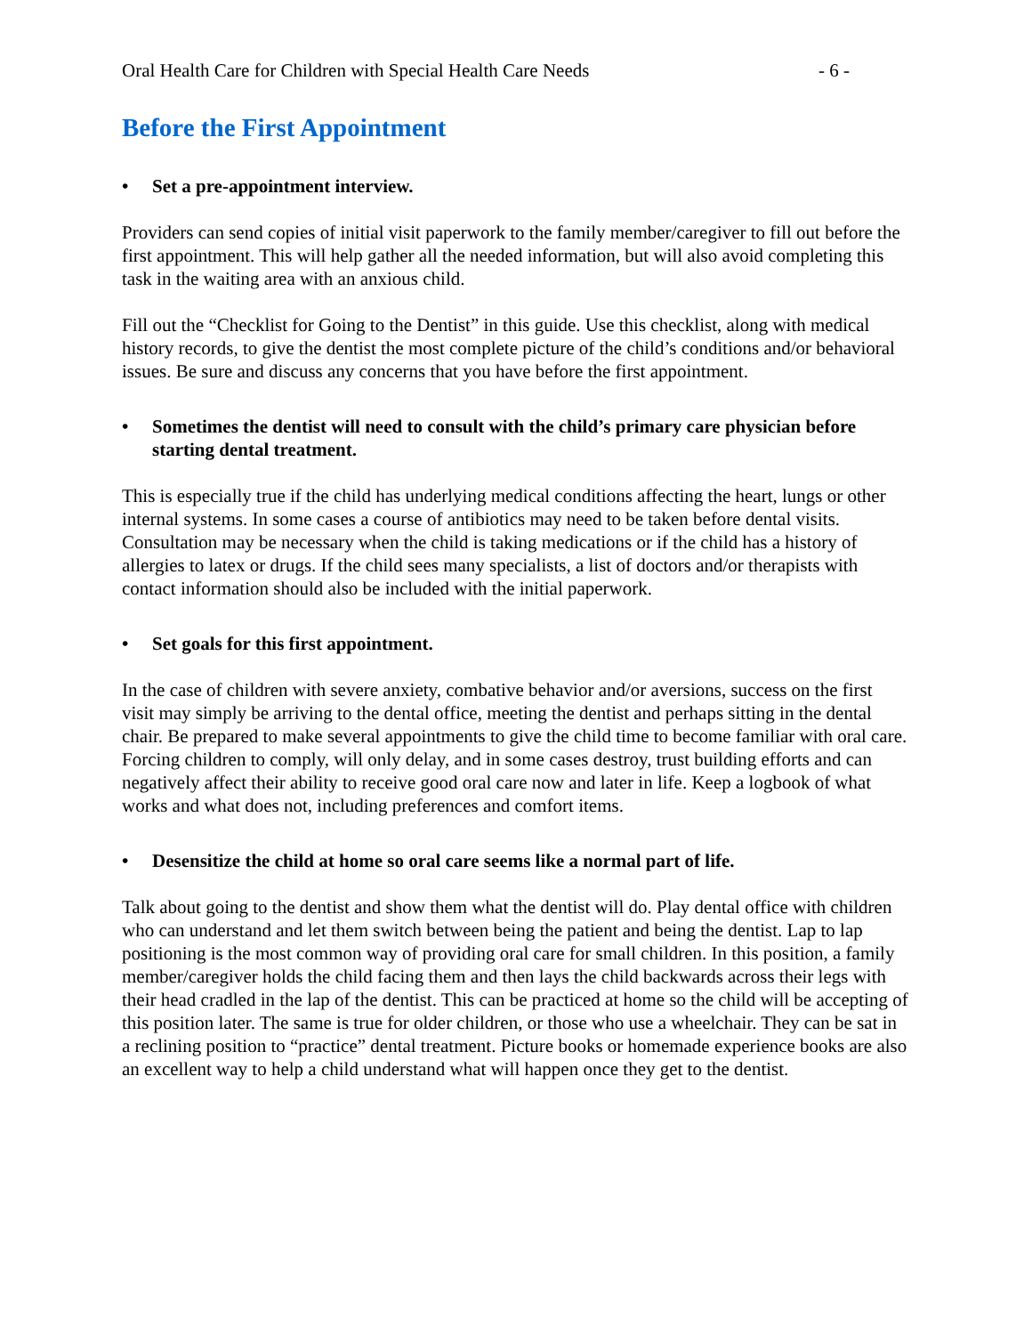Oral Health Care for Children with Special Health Care Needs - 6 -
Before the First Appointment
• Set a pre-appointment interview.
Providers can send copies of initial visit paperwork to the family member/caregiver to fill out before the first appointment. This will help gather all the needed information, but will also avoid completing this task in the waiting area with an anxious child.
Fill out the “Checklist for Going to the Dentist” in this guide. Use this checklist, along with medical history records, to give the dentist the most complete picture of the child’s conditions and/or behavioral issues. Be sure and discuss any concerns that you have before the first appointment.
• Sometimes the dentist will need to consult with the child’s primary care physician before starting dental treatment.
This is especially true if the child has underlying medical conditions affecting the heart, lungs or other internal systems. In some cases a course of antibiotics may need to be taken before dental visits. Consultation may be necessary when the child is taking medications or if the child has a history of allergies to latex or drugs. If the child sees many specialists, a list of doctors and/or therapists with contact information should also be included with the initial paperwork.
• Set goals for this first appointment.
In the case of children with severe anxiety, combative behavior and/or aversions, success on the first visit may simply be arriving to the dental office, meeting the dentist and perhaps sitting in the dental chair. Be prepared to make several appointments to give the child time to become familiar with oral care. Forcing children to comply, will only delay, and in some cases destroy, trust building efforts and can negatively affect their ability to receive good oral care now and later in life. Keep a logbook of what works and what does not, including preferences and comfort items.
• Desensitize the child at home so oral care seems like a normal part of life.
Talk about going to the dentist and show them what the dentist will do. Play dental office with children who can understand and let them switch between being the patient and being the dentist. Lap to lap positioning is the most common way of providing oral care for small children. In this position, a family member/caregiver holds the child facing them and then lays the child backwards across their legs with their head cradled in the lap of the dentist. This can be practiced at home so the child will be accepting of this position later. The same is true for older children, or those who use a wheelchair. They can be sat in a reclining position to “practice” dental treatment. Picture books or homemade experience books are also an excellent way to help a child understand what will happen once they get to the dentist.